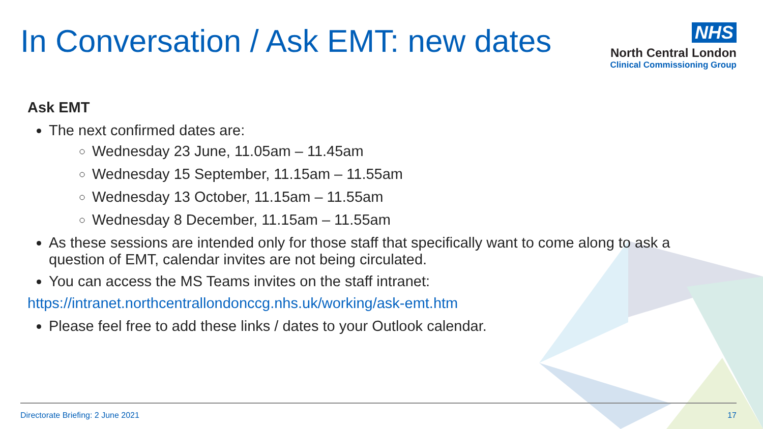In Conversation / Ask EMT: new dates
NHS
North Central London
Clinical Commissioning Group
Ask EMT
The next confirmed dates are:
Wednesday 23 June, 11.05am – 11.45am
Wednesday 15 September, 11.15am – 11.55am
Wednesday 13 October, 11.15am – 11.55am
Wednesday 8 December, 11.15am – 11.55am
As these sessions are intended only for those staff that specifically want to come along to ask a question of EMT, calendar invites are not being circulated.
You can access the MS Teams invites on the staff intranet:
https://intranet.northcentrallondonccg.nhs.uk/working/ask-emt.htm
Please feel free to add these links / dates to your Outlook calendar.
Directorate Briefing: 2 June 2021 17